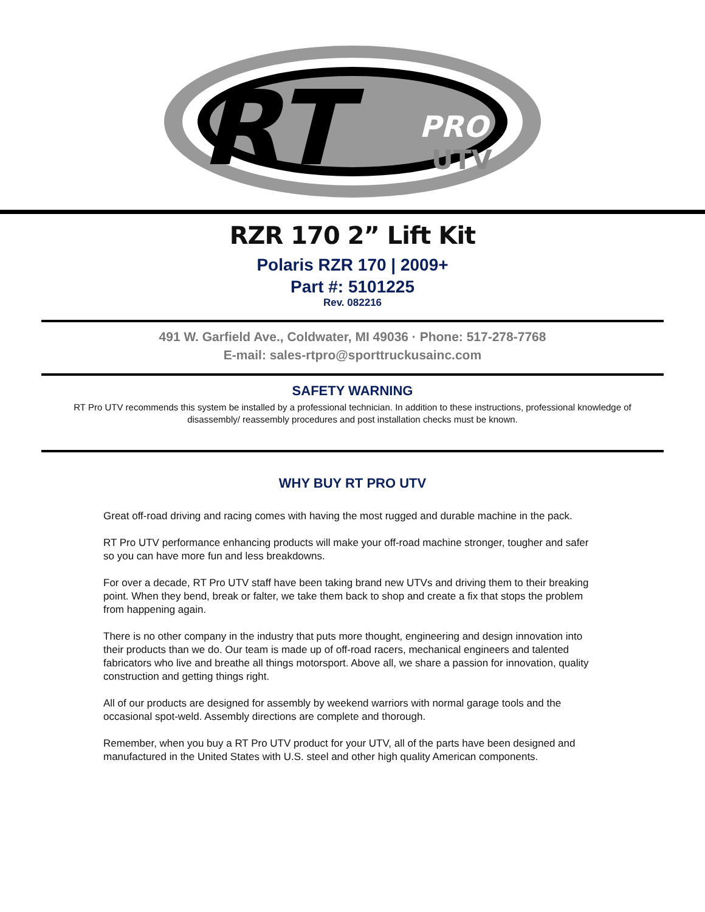RT
PRO
UTV
RZR 170 2” Lift Kit
Polaris RZR 170 | 2009+
Part #: 5101225
Rev. 082216
491 W. Garfield Ave., Coldwater, MI 49036 · Phone: 517-278-7768
E-mail: sales-rtpro@sporttruckusainc.com
SAFETY WARNING
RT Pro UTV recommends this system be installed by a professional technician. In addition to these instructions, professional knowledge of disassembly/ reassembly procedures and post installation checks must be known.
WHY BUY RT PRO UTV
Great off-road driving and racing comes with having the most rugged and durable machine in the pack.
RT Pro UTV performance enhancing products will make your off-road machine stronger, tougher and safer so you can have more fun and less breakdowns.
For over a decade, RT Pro UTV staff have been taking brand new UTVs and driving them to their breaking point. When they bend, break or falter, we take them back to shop and create a fix that stops the problem from happening again.
There is no other company in the industry that puts more thought, engineering and design innovation into their products than we do. Our team is made up of off-road racers, mechanical engineers and talented fabricators who live and breathe all things motorsport. Above all, we share a passion for innovation, quality construction and getting things right.
All of our products are designed for assembly by weekend warriors with normal garage tools and the occasional spot-weld. Assembly directions are complete and thorough.
Remember, when you buy a RT Pro UTV product for your UTV, all of the parts have been designed and manufactured in the United States with U.S. steel and other high quality American components.